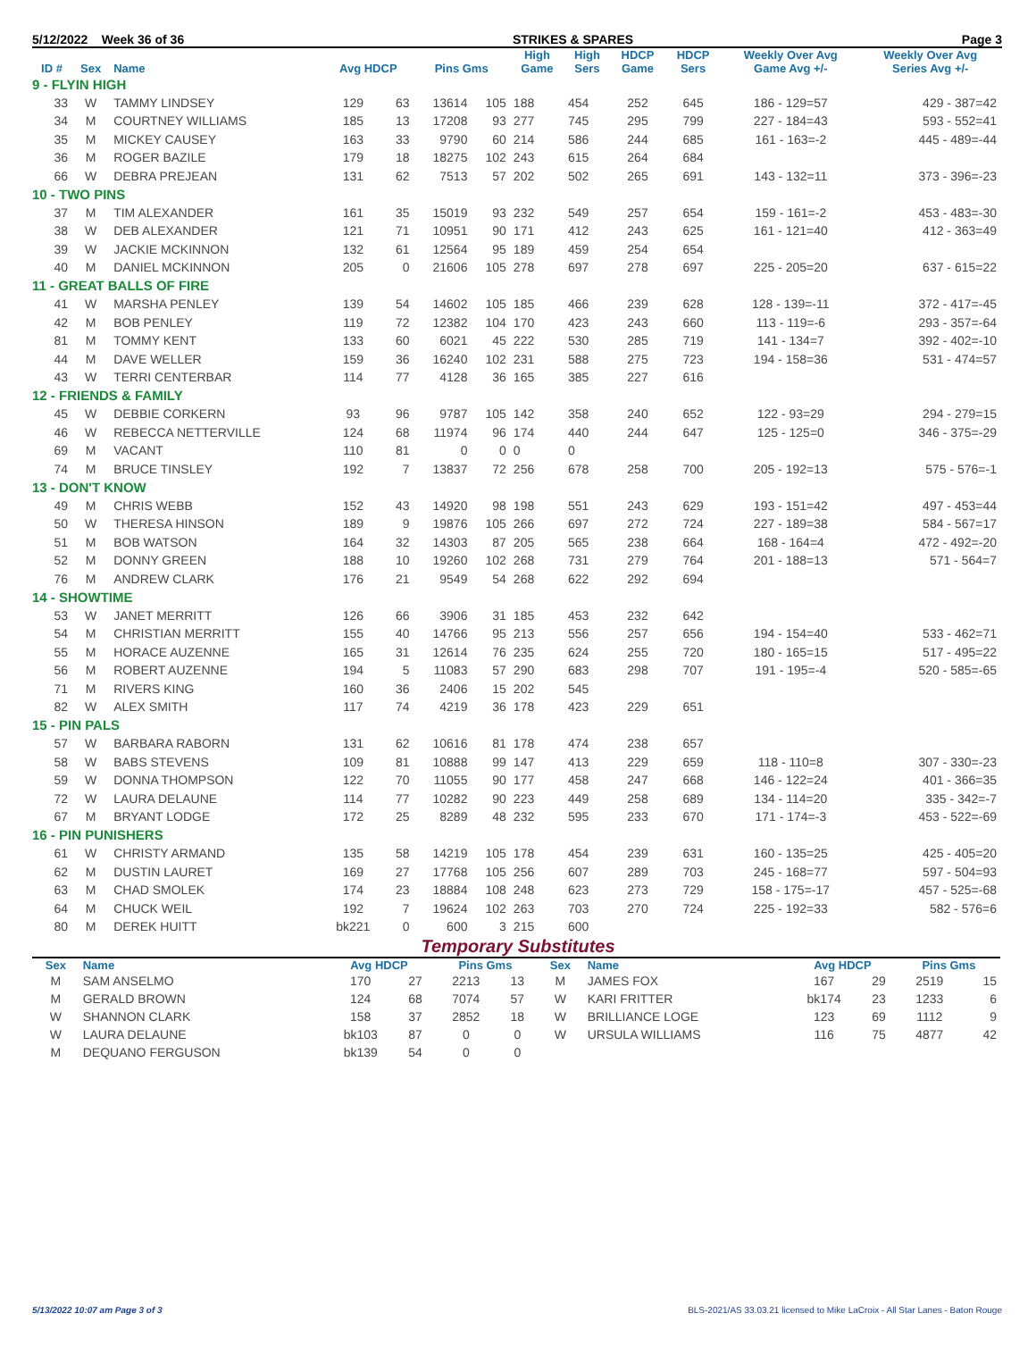5/12/2022 Week 36 of 36 STRIKES & SPARES Page 3
| ID # | Sex | Name | Avg HDCP | | Pins Gms | | High Game | High Sers | HDCP Game | HDCP Sers | Weekly Over Avg Game Avg +/- | Weekly Over Avg Series Avg +/- |
| --- | --- | --- | --- | --- | --- | --- | --- | --- | --- | --- | --- | --- |
| 9 - FLYIN HIGH | | | | | | | | | | | | |
| 33 | W | TAMMY LINDSEY | 129 | 63 | 13614 | 105 | 188 | 454 | 252 | 645 | 186 - 129=57 | 429 - 387=42 |
| 34 | M | COURTNEY WILLIAMS | 185 | 13 | 17208 | 93 | 277 | 745 | 295 | 799 | 227 - 184=43 | 593 - 552=41 |
| 35 | M | MICKEY CAUSEY | 163 | 33 | 9790 | 60 | 214 | 586 | 244 | 685 | 161 - 163=-2 | 445 - 489=-44 |
| 36 | M | ROGER BAZILE | 179 | 18 | 18275 | 102 | 243 | 615 | 264 | 684 | | |
| 66 | W | DEBRA PREJEAN | 131 | 62 | 7513 | 57 | 202 | 502 | 265 | 691 | 143 - 132=11 | 373 - 396=-23 |
| 10 - TWO PINS | | | | | | | | | | | | |
| 37 | M | TIM ALEXANDER | 161 | 35 | 15019 | 93 | 232 | 549 | 257 | 654 | 159 - 161=-2 | 453 - 483=-30 |
| 38 | W | DEB ALEXANDER | 121 | 71 | 10951 | 90 | 171 | 412 | 243 | 625 | 161 - 121=40 | 412 - 363=49 |
| 39 | W | JACKIE MCKINNON | 132 | 61 | 12564 | 95 | 189 | 459 | 254 | 654 | | |
| 40 | M | DANIEL MCKINNON | 205 | 0 | 21606 | 105 | 278 | 697 | 278 | 697 | 225 - 205=20 | 637 - 615=22 |
| 11 - GREAT BALLS OF FIRE | | | | | | | | | | | | |
| 41 | W | MARSHA PENLEY | 139 | 54 | 14602 | 105 | 185 | 466 | 239 | 628 | 128 - 139=-11 | 372 - 417=-45 |
| 42 | M | BOB PENLEY | 119 | 72 | 12382 | 104 | 170 | 423 | 243 | 660 | 113 - 119=-6 | 293 - 357=-64 |
| 81 | M | TOMMY KENT | 133 | 60 | 6021 | 45 | 222 | 530 | 285 | 719 | 141 - 134=7 | 392 - 402=-10 |
| 44 | M | DAVE WELLER | 159 | 36 | 16240 | 102 | 231 | 588 | 275 | 723 | 194 - 158=36 | 531 - 474=57 |
| 43 | W | TERRI CENTERBAR | 114 | 77 | 4128 | 36 | 165 | 385 | 227 | 616 | | |
| 12 - FRIENDS & FAMILY | | | | | | | | | | | | |
| 45 | W | DEBBIE CORKERN | 93 | 96 | 9787 | 105 | 142 | 358 | 240 | 652 | 122 - 93=29 | 294 - 279=15 |
| 46 | W | REBECCA NETTERVILLE | 124 | 68 | 11974 | 96 | 174 | 440 | 244 | 647 | 125 - 125=0 | 346 - 375=-29 |
| 69 | M | VACANT | 110 | 81 | 0 | 0 | 0 | 0 | | | | |
| 74 | M | BRUCE TINSLEY | 192 | 7 | 13837 | 72 | 256 | 678 | 258 | 700 | 205 - 192=13 | 575 - 576=-1 |
| 13 - DON'T KNOW | | | | | | | | | | | | |
| 49 | M | CHRIS WEBB | 152 | 43 | 14920 | 98 | 198 | 551 | 243 | 629 | 193 - 151=42 | 497 - 453=44 |
| 50 | W | THERESA HINSON | 189 | 9 | 19876 | 105 | 266 | 697 | 272 | 724 | 227 - 189=38 | 584 - 567=17 |
| 51 | M | BOB WATSON | 164 | 32 | 14303 | 87 | 205 | 565 | 238 | 664 | 168 - 164=4 | 472 - 492=-20 |
| 52 | M | DONNY GREEN | 188 | 10 | 19260 | 102 | 268 | 731 | 279 | 764 | 201 - 188=13 | 571 - 564=7 |
| 76 | M | ANDREW CLARK | 176 | 21 | 9549 | 54 | 268 | 622 | 292 | 694 | | |
| 14 - SHOWTIME | | | | | | | | | | | | |
| 53 | W | JANET MERRITT | 126 | 66 | 3906 | 31 | 185 | 453 | 232 | 642 | | |
| 54 | M | CHRISTIAN MERRITT | 155 | 40 | 14766 | 95 | 213 | 556 | 257 | 656 | 194 - 154=40 | 533 - 462=71 |
| 55 | M | HORACE AUZENNE | 165 | 31 | 12614 | 76 | 235 | 624 | 255 | 720 | 180 - 165=15 | 517 - 495=22 |
| 56 | M | ROBERT AUZENNE | 194 | 5 | 11083 | 57 | 290 | 683 | 298 | 707 | 191 - 195=-4 | 520 - 585=-65 |
| 71 | M | RIVERS KING | 160 | 36 | 2406 | 15 | 202 | 545 | | | | |
| 82 | W | ALEX SMITH | 117 | 74 | 4219 | 36 | 178 | 423 | 229 | 651 | | |
| 15 - PIN PALS | | | | | | | | | | | | |
| 57 | W | BARBARA RABORN | 131 | 62 | 10616 | 81 | 178 | 474 | 238 | 657 | | |
| 58 | W | BABS STEVENS | 109 | 81 | 10888 | 99 | 147 | 413 | 229 | 659 | 118 - 110=8 | 307 - 330=-23 |
| 59 | W | DONNA THOMPSON | 122 | 70 | 11055 | 90 | 177 | 458 | 247 | 668 | 146 - 122=24 | 401 - 366=35 |
| 72 | W | LAURA DELAUNE | 114 | 77 | 10282 | 90 | 223 | 449 | 258 | 689 | 134 - 114=20 | 335 - 342=-7 |
| 67 | M | BRYANT LODGE | 172 | 25 | 8289 | 48 | 232 | 595 | 233 | 670 | 171 - 174=-3 | 453 - 522=-69 |
| 16 - PIN PUNISHERS | | | | | | | | | | | | |
| 61 | W | CHRISTY ARMAND | 135 | 58 | 14219 | 105 | 178 | 454 | 239 | 631 | 160 - 135=25 | 425 - 405=20 |
| 62 | M | DUSTIN LAURET | 169 | 27 | 17768 | 105 | 256 | 607 | 289 | 703 | 245 - 168=77 | 597 - 504=93 |
| 63 | M | CHAD SMOLEK | 174 | 23 | 18884 | 108 | 248 | 623 | 273 | 729 | 158 - 175=-17 | 457 - 525=-68 |
| 64 | M | CHUCK WEIL | 192 | 7 | 19624 | 102 | 263 | 703 | 270 | 724 | 225 - 192=33 | 582 - 576=6 |
| 80 | M | DEREK HUITT | bk221 | 0 | 600 | 3 | 215 | 600 | | | | |
Temporary Substitutes
| Sex | Name | Avg HDCP | | Pins Gms | | Sex | Name | Avg HDCP | | Pins Gms | |
| --- | --- | --- | --- | --- | --- | --- | --- | --- | --- | --- | --- |
| M | SAM ANSELMO | 170 | 27 | 2213 | 13 | M | JAMES FOX | 167 | 29 | 2519 | 15 |
| M | GERALD BROWN | 124 | 68 | 7074 | 57 | W | KARI FRITTER | bk174 | 23 | 1233 | 6 |
| W | SHANNON CLARK | 158 | 37 | 2852 | 18 | W | BRILLIANCE LOGE | 123 | 69 | 1112 | 9 |
| W | LAURA DELAUNE | bk103 | 87 | 0 | 0 | W | URSULA WILLIAMS | 116 | 75 | 4877 | 42 |
| M | DEQUANO FERGUSON | bk139 | 54 | 0 | 0 | | | | | | |
5/13/2022 10:07 am Page 3 of 3 BLS-2021/AS 33.03.21 licensed to Mike LaCroix - All Star Lanes - Baton Rouge